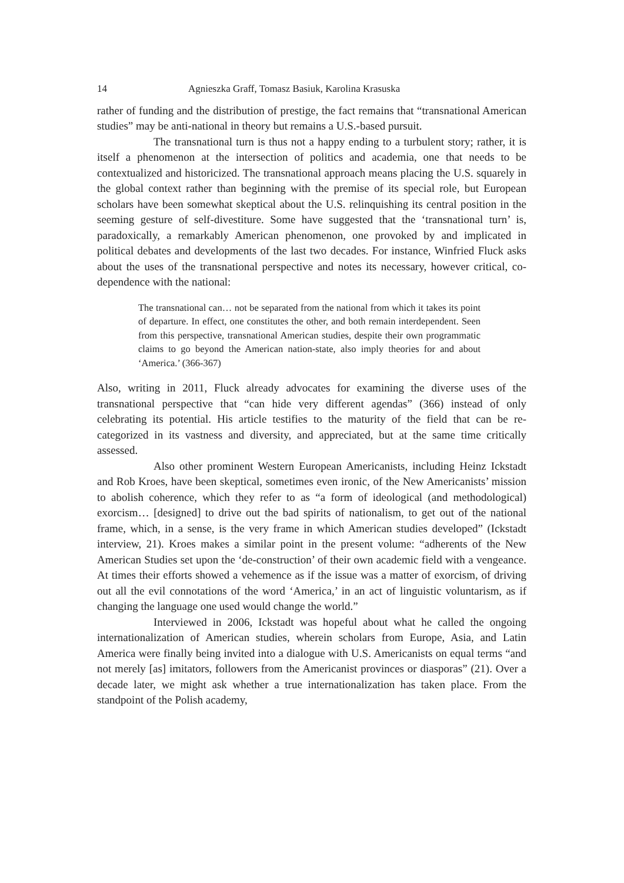14 Agnieszka Graff, Tomasz Basiuk, Karolina Krasuska
rather of funding and the distribution of prestige, the fact remains that “transnational American studies” may be anti-national in theory but remains a U.S.-based pursuit.
The transnational turn is thus not a happy ending to a turbulent story; rather, it is itself a phenomenon at the intersection of politics and academia, one that needs to be contextualized and historicized. The transnational approach means placing the U.S. squarely in the global context rather than beginning with the premise of its special role, but European scholars have been somewhat skeptical about the U.S. relinquishing its central position in the seeming gesture of self-divestiture. Some have suggested that the ‘transnational turn’ is, paradoxically, a remarkably American phenomenon, one provoked by and implicated in political debates and developments of the last two decades. For instance, Winfried Fluck asks about the uses of the transnational perspective and notes its necessary, however critical, co-dependence with the national:
The transnational can… not be separated from the national from which it takes its point of departure. In effect, one constitutes the other, and both remain interdependent. Seen from this perspective, transnational American studies, despite their own programmatic claims to go beyond the American nation-state, also imply theories for and about ‘America.’ (366-367)
Also, writing in 2011, Fluck already advocates for examining the diverse uses of the transnational perspective that “can hide very different agendas” (366) instead of only celebrating its potential. His article testifies to the maturity of the field that can be re-categorized in its vastness and diversity, and appreciated, but at the same time critically assessed.
Also other prominent Western European Americanists, including Heinz Ickstadt and Rob Kroes, have been skeptical, sometimes even ironic, of the New Americanists’ mission to abolish coherence, which they refer to as “a form of ideological (and methodological) exorcism… [designed] to drive out the bad spirits of nationalism, to get out of the national frame, which, in a sense, is the very frame in which American studies developed” (Ickstadt interview, 21). Kroes makes a similar point in the present volume: “adherents of the New American Studies set upon the ‘de-construction’ of their own academic field with a vengeance. At times their efforts showed a vehemence as if the issue was a matter of exorcism, of driving out all the evil connotations of the word ‘America,’ in an act of linguistic voluntarism, as if changing the language one used would change the world.”
Interviewed in 2006, Ickstadt was hopeful about what he called the ongoing internationalization of American studies, wherein scholars from Europe, Asia, and Latin America were finally being invited into a dialogue with U.S. Americanists on equal terms “and not merely [as] imitators, followers from the Americanist provinces or diasporas” (21). Over a decade later, we might ask whether a true internationalization has taken place. From the standpoint of the Polish academy,